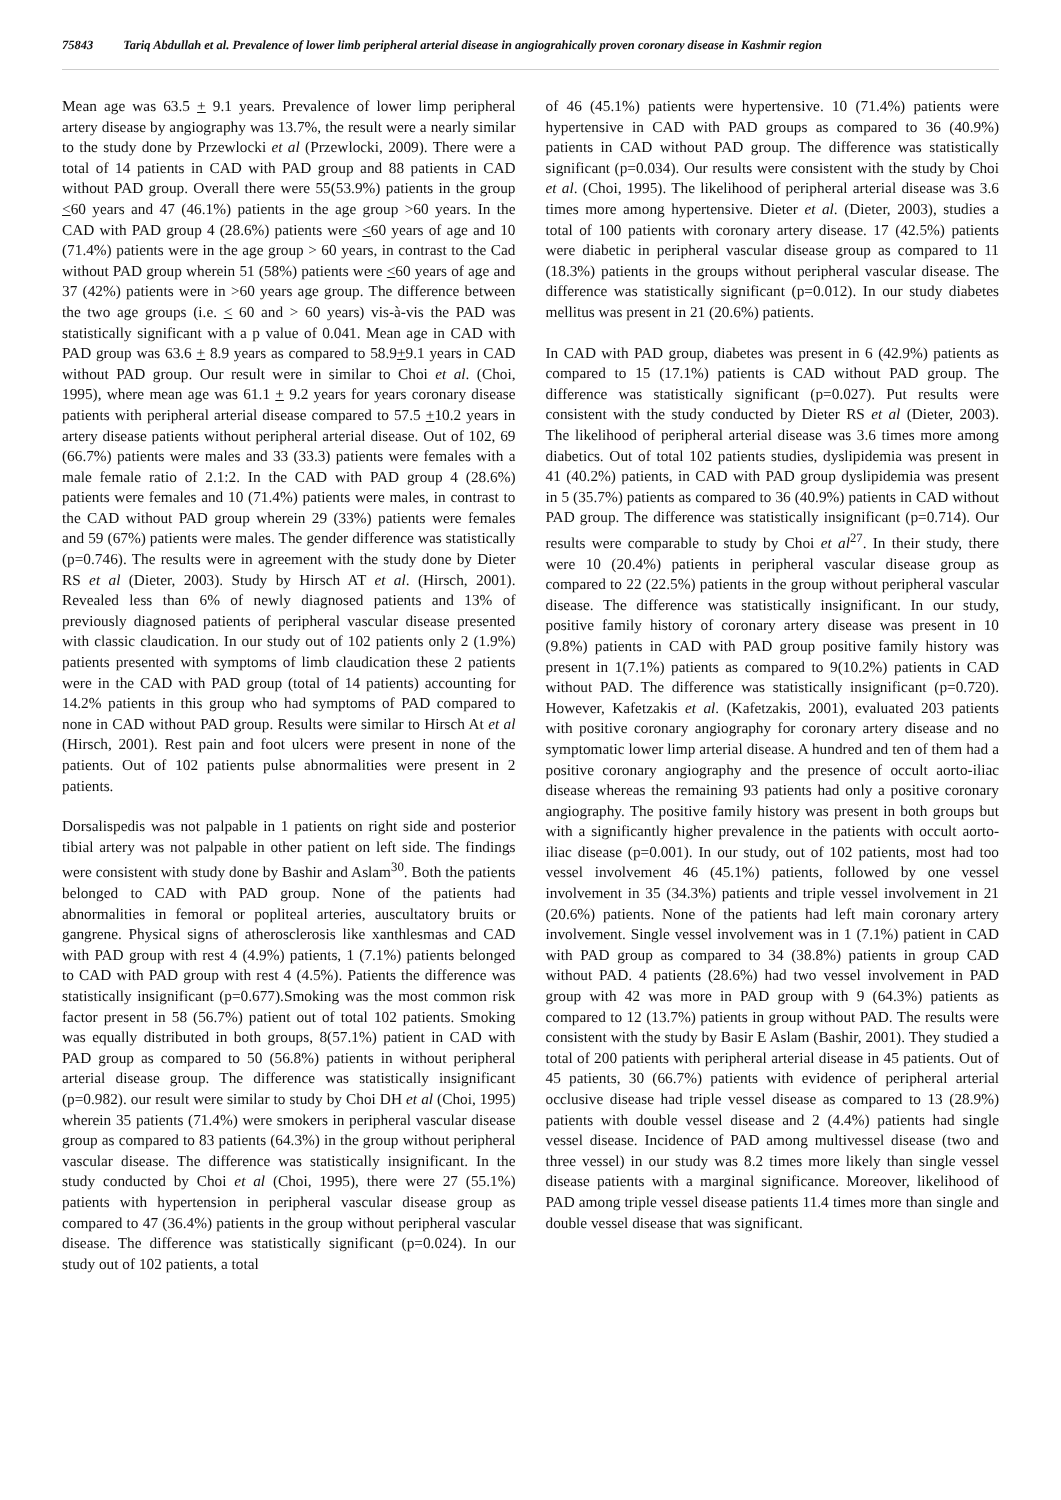75843 Tariq Abdullah et al. Prevalence of lower limb peripheral arterial disease in angiograhically proven coronary disease in Kashmir region
Mean age was 63.5 + 9.1 years. Prevalence of lower limp peripheral artery disease by angiography was 13.7%, the result were a nearly similar to the study done by Przewlocki et al (Przewlocki, 2009). There were a total of 14 patients in CAD with PAD group and 88 patients in CAD without PAD group. Overall there were 55(53.9%) patients in the group <60 years and 47 (46.1%) patients in the age group >60 years. In the CAD with PAD group 4 (28.6%) patients were <60 years of age and 10 (71.4%) patients were in the age group > 60 years, in contrast to the Cad without PAD group wherein 51 (58%) patients were <60 years of age and 37 (42%) patients were in >60 years age group. The difference between the two age groups (i.e. < 60 and > 60 years) vis-à-vis the PAD was statistically significant with a p value of 0.041. Mean age in CAD with PAD group was 63.6 + 8.9 years as compared to 58.9+9.1 years in CAD without PAD group. Our result were in similar to Choi et al. (Choi, 1995), where mean age was 61.1 + 9.2 years for years coronary disease patients with peripheral arterial disease compared to 57.5 +10.2 years in artery disease patients without peripheral arterial disease. Out of 102, 69 (66.7%) patients were males and 33 (33.3) patients were females with a male female ratio of 2.1:2. In the CAD with PAD group 4 (28.6%) patients were females and 10 (71.4%) patients were males, in contrast to the CAD without PAD group wherein 29 (33%) patients were females and 59 (67%) patients were males. The gender difference was statistically (p=0.746). The results were in agreement with the study done by Dieter RS et al (Dieter, 2003). Study by Hirsch AT et al. (Hirsch, 2001). Revealed less than 6% of newly diagnosed patients and 13% of previously diagnosed patients of peripheral vascular disease presented with classic claudication. In our study out of 102 patients only 2 (1.9%) patients presented with symptoms of limb claudication these 2 patients were in the CAD with PAD group (total of 14 patients) accounting for 14.2% patients in this group who had symptoms of PAD compared to none in CAD without PAD group. Results were similar to Hirsch At et al (Hirsch, 2001). Rest pain and foot ulcers were present in none of the patients. Out of 102 patients pulse abnormalities were present in 2 patients.
Dorsalispedis was not palpable in 1 patients on right side and posterior tibial artery was not palpable in other patient on left side. The findings were consistent with study done by Bashir and Aslam<sup>30</sup>. Both the patients belonged to CAD with PAD group. None of the patients had abnormalities in femoral or popliteal arteries, auscultatory bruits or gangrene. Physical signs of atherosclerosis like xanthlesmas and CAD with PAD group with rest 4 (4.9%) patients, 1 (7.1%) patients belonged to CAD with PAD group with rest 4 (4.5%). Patients the difference was statistically insignificant (p=0.677).Smoking was the most common risk factor present in 58 (56.7%) patient out of total 102 patients. Smoking was equally distributed in both groups, 8(57.1%) patient in CAD with PAD group as compared to 50 (56.8%) patients in without peripheral arterial disease group. The difference was statistically insignificant (p=0.982). our result were similar to study by Choi DH et al (Choi, 1995) wherein 35 patients (71.4%) were smokers in peripheral vascular disease group as compared to 83 patients (64.3%) in the group without peripheral vascular disease. The difference was statistically insignificant. In the study conducted by Choi et al (Choi, 1995), there were 27 (55.1%) patients with hypertension in peripheral vascular disease group as compared to 47 (36.4%) patients in the group without peripheral vascular disease. The difference was statistically significant (p=0.024). In our study out of 102 patients, a total
of 46 (45.1%) patients were hypertensive. 10 (71.4%) patients were hypertensive in CAD with PAD groups as compared to 36 (40.9%) patients in CAD without PAD group. The difference was statistically significant (p=0.034). Our results were consistent with the study by Choi et al. (Choi, 1995). The likelihood of peripheral arterial disease was 3.6 times more among hypertensive. Dieter et al. (Dieter, 2003), studies a total of 100 patients with coronary artery disease. 17 (42.5%) patients were diabetic in peripheral vascular disease group as compared to 11 (18.3%) patients in the groups without peripheral vascular disease. The difference was statistically significant (p=0.012). In our study diabetes mellitus was present in 21 (20.6%) patients.
In CAD with PAD group, diabetes was present in 6 (42.9%) patients as compared to 15 (17.1%) patients is CAD without PAD group. The difference was statistically significant (p=0.027). Put results were consistent with the study conducted by Dieter RS et al (Dieter, 2003). The likelihood of peripheral arterial disease was 3.6 times more among diabetics. Out of total 102 patients studies, dyslipidemia was present in 41 (40.2%) patients, in CAD with PAD group dyslipidemia was present in 5 (35.7%) patients as compared to 36 (40.9%) patients in CAD without PAD group. The difference was statistically insignificant (p=0.714). Our results were comparable to study by Choi et al<sup>27</sup>. In their study, there were 10 (20.4%) patients in peripheral vascular disease group as compared to 22 (22.5%) patients in the group without peripheral vascular disease. The difference was statistically insignificant. In our study, positive family history of coronary artery disease was present in 10 (9.8%) patients in CAD with PAD group positive family history was present in 1(7.1%) patients as compared to 9(10.2%) patients in CAD without PAD. The difference was statistically insignificant (p=0.720). However, Kafetzakis et al. (Kafetzakis, 2001), evaluated 203 patients with positive coronary angiography for coronary artery disease and no symptomatic lower limp arterial disease. A hundred and ten of them had a positive coronary angiography and the presence of occult aorto-iliac disease whereas the remaining 93 patients had only a positive coronary angiography. The positive family history was present in both groups but with a significantly higher prevalence in the patients with occult aorto-iliac disease (p=0.001). In our study, out of 102 patients, most had too vessel involvement 46 (45.1%) patients, followed by one vessel involvement in 35 (34.3%) patients and triple vessel involvement in 21 (20.6%) patients. None of the patients had left main coronary artery involvement. Single vessel involvement was in 1 (7.1%) patient in CAD with PAD group as compared to 34 (38.8%) patients in group CAD without PAD. 4 patients (28.6%) had two vessel involvement in PAD group with 42 was more in PAD group with 9 (64.3%) patients as compared to 12 (13.7%) patients in group without PAD. The results were consistent with the study by Basir E Aslam (Bashir, 2001). They studied a total of 200 patients with peripheral arterial disease in 45 patients. Out of 45 patients, 30 (66.7%) patients with evidence of peripheral arterial occlusive disease had triple vessel disease as compared to 13 (28.9%) patients with double vessel disease and 2 (4.4%) patients had single vessel disease. Incidence of PAD among multivessel disease (two and three vessel) in our study was 8.2 times more likely than single vessel disease patients with a marginal significance. Moreover, likelihood of PAD among triple vessel disease patients 11.4 times more than single and double vessel disease that was significant.